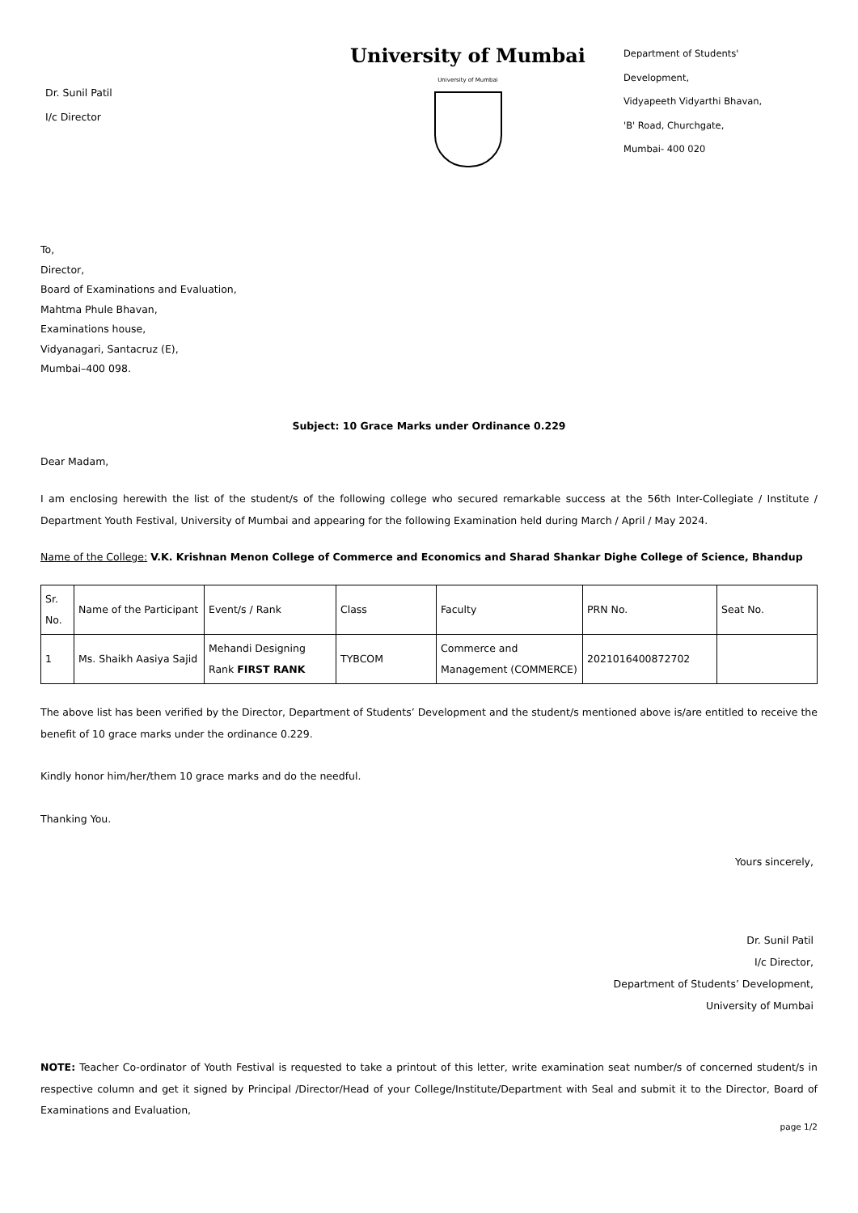Dr. Sunil Patil
I/c Director
University of Mumbai
University of Mumbai
Department of Students'
Development,
Vidyapeeth Vidyarthi Bhavan,
'B' Road, Churchgate,
Mumbai- 400 020
To,
Director,
Board of Examinations and Evaluation,
Mahtma Phule Bhavan,
Examinations house,
Vidyanagari, Santacruz (E),
Mumbai–400 098.
Subject: 10 Grace Marks under Ordinance 0.229
Dear Madam,
I am enclosing herewith the list of the student/s of the following college who secured remarkable success at the 56th Inter-Collegiate / Institute / Department Youth Festival, University of Mumbai and appearing for the following Examination held during March / April / May 2024.
Name of the College: V.K. Krishnan Menon College of Commerce and Economics and Sharad Shankar Dighe College of Science, Bhandup
| Sr. No. | Name of the Participant | Event/s / Rank | Class | Faculty | PRN No. | Seat No. |
| 1 | Ms. Shaikh Aasiya Sajid | Mehandi Designing Rank FIRST RANK | TYBCOM | Commerce and Management (COMMERCE) | 2021016400872702 | |
The above list has been verified by the Director, Department of Students’ Development and the student/s mentioned above is/are entitled to receive the benefit of 10 grace marks under the ordinance 0.229.
Kindly honor him/her/them 10 grace marks and do the needful.
Thanking You.
Yours sincerely,
Dr. Sunil Patil
I/c Director,
Department of Students’ Development,
University of Mumbai
NOTE: Teacher Co-ordinator of Youth Festival is requested to take a printout of this letter, write examination seat number/s of concerned student/s in respective column and get it signed by Principal /Director/Head of your College/Institute/Department with Seal and submit it to the Director, Board of Examinations and Evaluation,
page 1/2